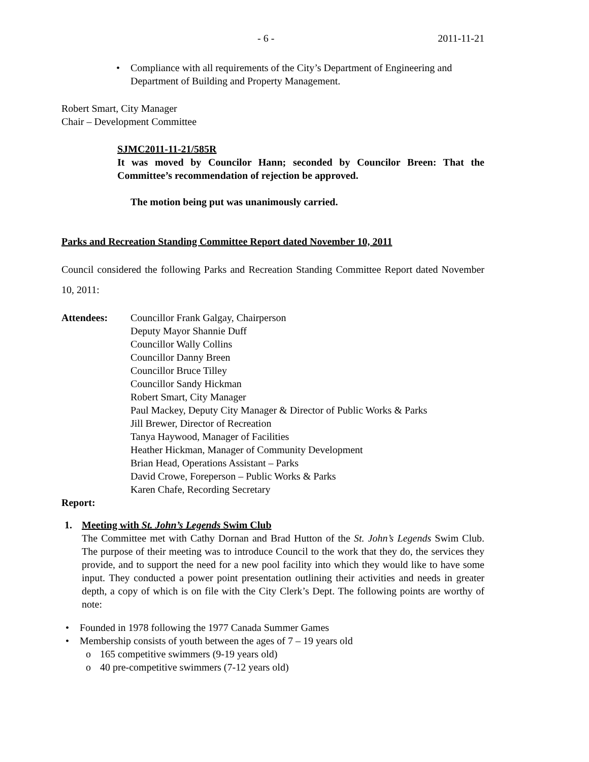- 6 - 2011-11-21
• Compliance with all requirements of the City’s Department of Engineering and Department of Building and Property Management.
Robert Smart, City Manager
Chair – Development Committee
SJMC2011-11-21/585R
It was moved by Councilor Hann; seconded by Councilor Breen: That the Committee’s recommendation of rejection be approved.
The motion being put was unanimously carried.
Parks and Recreation Standing Committee Report dated November 10, 2011
Council considered the following Parks and Recreation Standing Committee Report dated November 10, 2011:
Attendees: Councillor Frank Galgay, Chairperson
Deputy Mayor Shannie Duff
Councillor Wally Collins
Councillor Danny Breen
Councillor Bruce Tilley
Councillor Sandy Hickman
Robert Smart, City Manager
Paul Mackey, Deputy City Manager & Director of Public Works & Parks
Jill Brewer, Director of Recreation
Tanya Haywood, Manager of Facilities
Heather Hickman, Manager of Community Development
Brian Head, Operations Assistant – Parks
David Crowe, Foreperson – Public Works & Parks
Karen Chafe, Recording Secretary
Report:
1. Meeting with St. John’s Legends Swim Club
The Committee met with Cathy Dornan and Brad Hutton of the St. John’s Legends Swim Club. The purpose of their meeting was to introduce Council to the work that they do, the services they provide, and to support the need for a new pool facility into which they would like to have some input. They conducted a power point presentation outlining their activities and needs in greater depth, a copy of which is on file with the City Clerk’s Dept. The following points are worthy of note:
• Founded in 1978 following the 1977 Canada Summer Games
• Membership consists of youth between the ages of 7 – 19 years old
o 165 competitive swimmers (9-19 years old)
o 40 pre-competitive swimmers (7-12 years old)